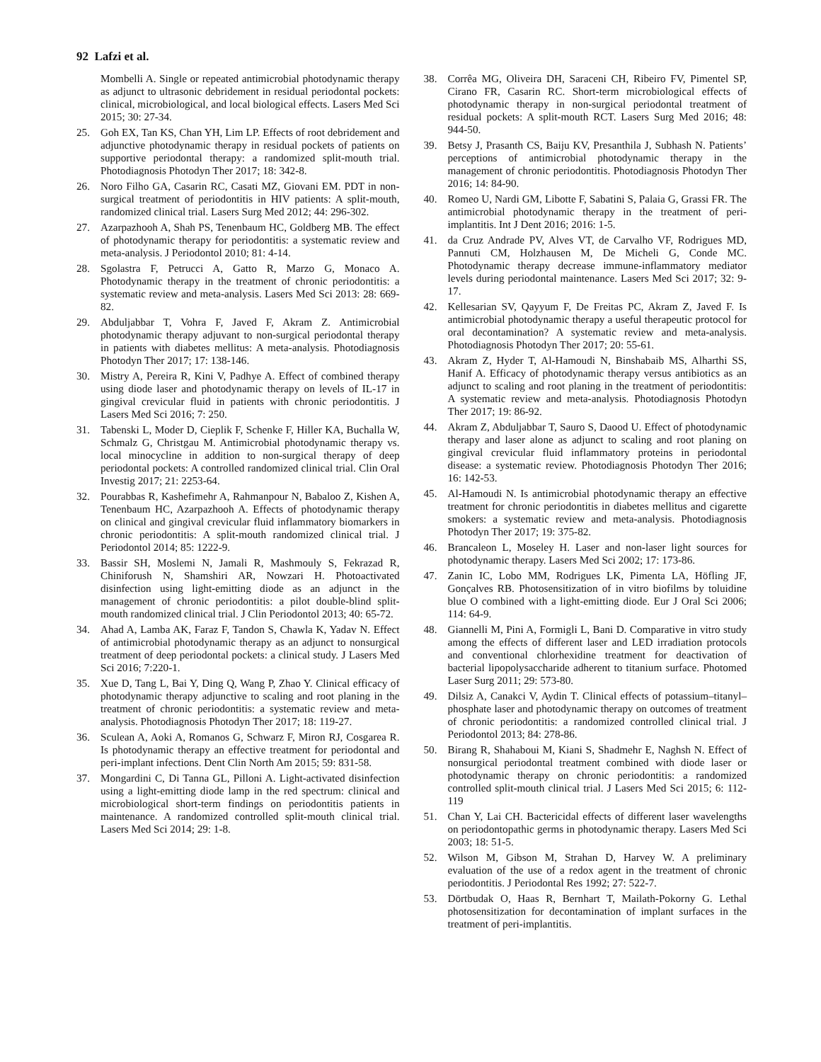92 Lafzi et al.
Mombelli A. Single or repeated antimicrobial photodynamic therapy as adjunct to ultrasonic debridement in residual periodontal pockets: clinical, microbiological, and local biological effects. Lasers Med Sci 2015; 30: 27-34.
25. Goh EX, Tan KS, Chan YH, Lim LP. Effects of root debridement and adjunctive photodynamic therapy in residual pockets of patients on supportive periodontal therapy: a randomized split-mouth trial. Photodiagnosis Photodyn Ther 2017; 18: 342-8.
26. Noro Filho GA, Casarin RC, Casati MZ, Giovani EM. PDT in non-surgical treatment of periodontitis in HIV patients: A split-mouth, randomized clinical trial. Lasers Surg Med 2012; 44: 296-302.
27. Azarpazhooh A, Shah PS, Tenenbaum HC, Goldberg MB. The effect of photodynamic therapy for periodontitis: a systematic review and meta-analysis. J Periodontol 2010; 81: 4-14.
28. Sgolastra F, Petrucci A, Gatto R, Marzo G, Monaco A. Photodynamic therapy in the treatment of chronic periodontitis: a systematic review and meta-analysis. Lasers Med Sci 2013: 28: 669-82.
29. Abduljabbar T, Vohra F, Javed F, Akram Z. Antimicrobial photodynamic therapy adjuvant to non-surgical periodontal therapy in patients with diabetes mellitus: A meta-analysis. Photodiagnosis Photodyn Ther 2017; 17: 138-146.
30. Mistry A, Pereira R, Kini V, Padhye A. Effect of combined therapy using diode laser and photodynamic therapy on levels of IL-17 in gingival crevicular fluid in patients with chronic periodontitis. J Lasers Med Sci 2016; 7: 250.
31. Tabenski L, Moder D, Cieplik F, Schenke F, Hiller KA, Buchalla W, Schmalz G, Christgau M. Antimicrobial photodynamic therapy vs. local minocycline in addition to non-surgical therapy of deep periodontal pockets: A controlled randomized clinical trial. Clin Oral Investig 2017; 21: 2253-64.
32. Pourabbas R, Kashefimehr A, Rahmanpour N, Babaloo Z, Kishen A, Tenenbaum HC, Azarpazhooh A. Effects of photodynamic therapy on clinical and gingival crevicular fluid inflammatory biomarkers in chronic periodontitis: A split-mouth randomized clinical trial. J Periodontol 2014; 85: 1222-9.
33. Bassir SH, Moslemi N, Jamali R, Mashmouly S, Fekrazad R, Chiniforush N, Shamshiri AR, Nowzari H. Photoactivated disinfection using light-emitting diode as an adjunct in the management of chronic periodontitis: a pilot double-blind split-mouth randomized clinical trial. J Clin Periodontol 2013; 40: 65-72.
34. Ahad A, Lamba AK, Faraz F, Tandon S, Chawla K, Yadav N. Effect of antimicrobial photodynamic therapy as an adjunct to nonsurgical treatment of deep periodontal pockets: a clinical study. J Lasers Med Sci 2016; 7:220-1.
35. Xue D, Tang L, Bai Y, Ding Q, Wang P, Zhao Y. Clinical efficacy of photodynamic therapy adjunctive to scaling and root planing in the treatment of chronic periodontitis: a systematic review and meta-analysis. Photodiagnosis Photodyn Ther 2017; 18: 119-27.
36. Sculean A, Aoki A, Romanos G, Schwarz F, Miron RJ, Cosgarea R. Is photodynamic therapy an effective treatment for periodontal and peri-implant infections. Dent Clin North Am 2015; 59: 831-58.
37. Mongardini C, Di Tanna GL, Pilloni A. Light-activated disinfection using a light-emitting diode lamp in the red spectrum: clinical and microbiological short-term findings on periodontitis patients in maintenance. A randomized controlled split-mouth clinical trial. Lasers Med Sci 2014; 29: 1-8.
38. Corrêa MG, Oliveira DH, Saraceni CH, Ribeiro FV, Pimentel SP, Cirano FR, Casarin RC. Short-term microbiological effects of photodynamic therapy in non-surgical periodontal treatment of residual pockets: A split-mouth RCT. Lasers Surg Med 2016; 48: 944-50.
39. Betsy J, Prasanth CS, Baiju KV, Presanthila J, Subhash N. Patients’ perceptions of antimicrobial photodynamic therapy in the management of chronic periodontitis. Photodiagnosis Photodyn Ther 2016; 14: 84-90.
40. Romeo U, Nardi GM, Libotte F, Sabatini S, Palaia G, Grassi FR. The antimicrobial photodynamic therapy in the treatment of peri-implantitis. Int J Dent 2016; 2016: 1-5.
41. da Cruz Andrade PV, Alves VT, de Carvalho VF, Rodrigues MD, Pannuti CM, Holzhausen M, De Micheli G, Conde MC. Photodynamic therapy decrease immune-inflammatory mediator levels during periodontal maintenance. Lasers Med Sci 2017; 32: 9-17.
42. Kellesarian SV, Qayyum F, De Freitas PC, Akram Z, Javed F. Is antimicrobial photodynamic therapy a useful therapeutic protocol for oral decontamination? A systematic review and meta-analysis. Photodiagnosis Photodyn Ther 2017; 20: 55-61.
43. Akram Z, Hyder T, Al-Hamoudi N, Binshabaib MS, Alharthi SS, Hanif A. Efficacy of photodynamic therapy versus antibiotics as an adjunct to scaling and root planing in the treatment of periodontitis: A systematic review and meta-analysis. Photodiagnosis Photodyn Ther 2017; 19: 86-92.
44. Akram Z, Abduljabbar T, Sauro S, Daood U. Effect of photodynamic therapy and laser alone as adjunct to scaling and root planing on gingival crevicular fluid inflammatory proteins in periodontal disease: a systematic review. Photodiagnosis Photodyn Ther 2016; 16: 142-53.
45. Al-Hamoudi N. Is antimicrobial photodynamic therapy an effective treatment for chronic periodontitis in diabetes mellitus and cigarette smokers: a systematic review and meta-analysis. Photodiagnosis Photodyn Ther 2017; 19: 375-82.
46. Brancaleon L, Moseley H. Laser and non-laser light sources for photodynamic therapy. Lasers Med Sci 2002; 17: 173-86.
47. Zanin IC, Lobo MM, Rodrigues LK, Pimenta LA, Höfling JF, Gonçalves RB. Photosensitization of in vitro biofilms by toluidine blue O combined with a light-emitting diode. Eur J Oral Sci 2006; 114: 64-9.
48. Giannelli M, Pini A, Formigli L, Bani D. Comparative in vitro study among the effects of different laser and LED irradiation protocols and conventional chlorhexidine treatment for deactivation of bacterial lipopolysaccharide adherent to titanium surface. Photomed Laser Surg 2011; 29: 573-80.
49. Dilsiz A, Canakci V, Aydin T. Clinical effects of potassium–titanyl–phosphate laser and photodynamic therapy on outcomes of treatment of chronic periodontitis: a randomized controlled clinical trial. J Periodontol 2013; 84: 278-86.
50. Birang R, Shahaboui M, Kiani S, Shadmehr E, Naghsh N. Effect of nonsurgical periodontal treatment combined with diode laser or photodynamic therapy on chronic periodontitis: a randomized controlled split-mouth clinical trial. J Lasers Med Sci 2015; 6: 112-119
51. Chan Y, Lai CH. Bactericidal effects of different laser wavelengths on periodontopathic germs in photodynamic therapy. Lasers Med Sci 2003; 18: 51-5.
52. Wilson M, Gibson M, Strahan D, Harvey W. A preliminary evaluation of the use of a redox agent in the treatment of chronic periodontitis. J Periodontal Res 1992; 27: 522-7.
53. Dörtbudak O, Haas R, Bernhart T, Mailath-Pokorny G. Lethal photosensitization for decontamination of implant surfaces in the treatment of peri-implantitis.